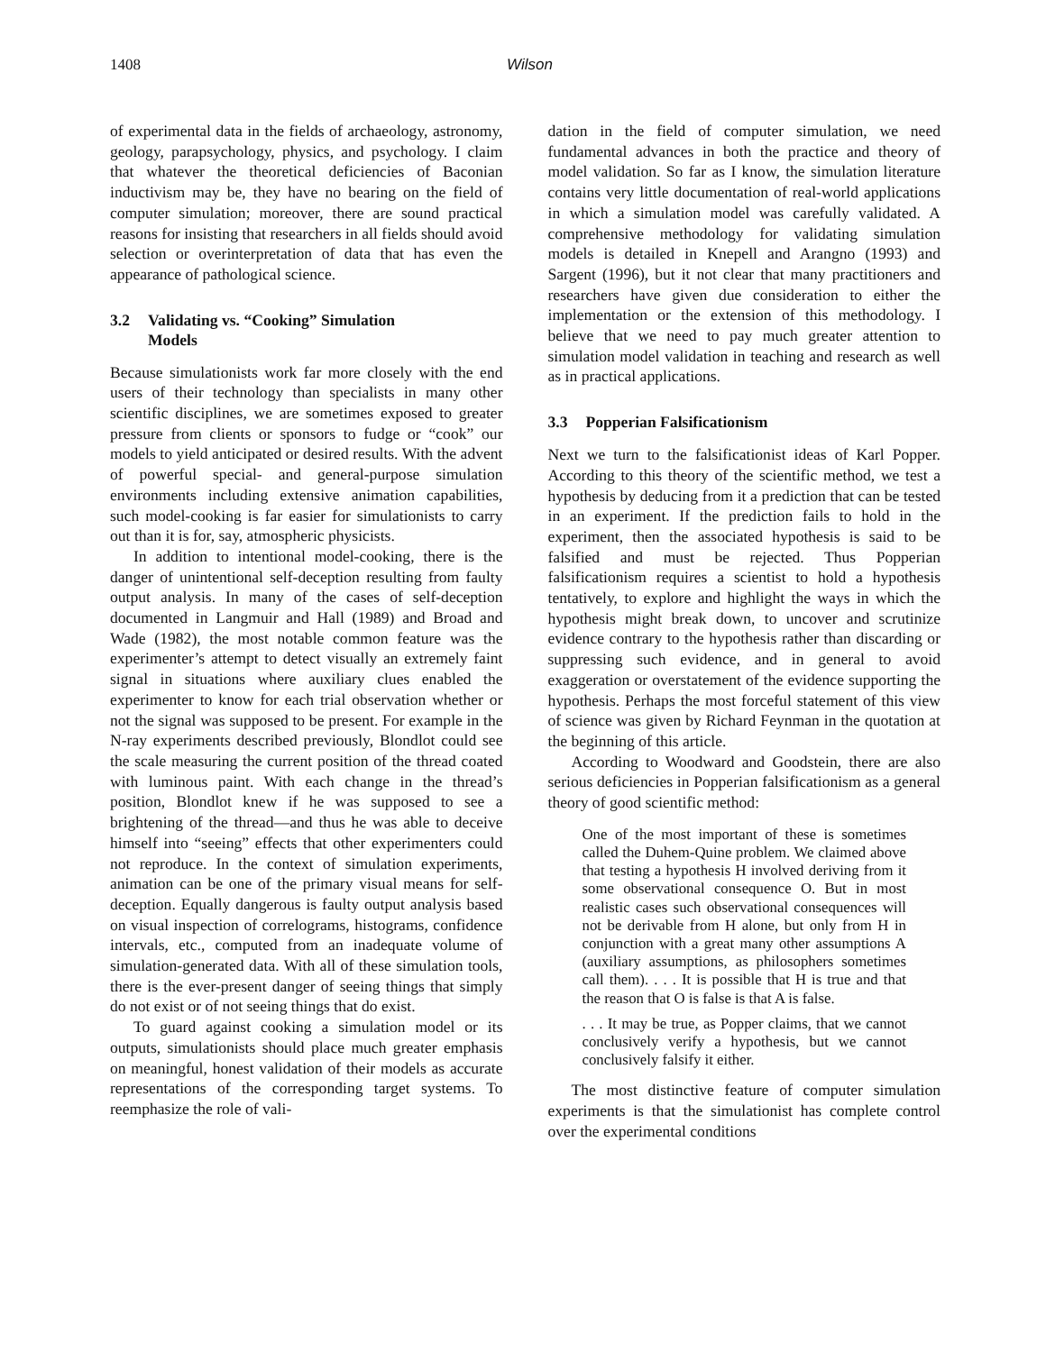1408 Wilson
of experimental data in the fields of archaeology, astronomy, geology, parapsychology, physics, and psychology. I claim that whatever the theoretical deficiencies of Baconian inductivism may be, they have no bearing on the field of computer simulation; moreover, there are sound practical reasons for insisting that researchers in all fields should avoid selection or overinterpretation of data that has even the appearance of pathological science.
3.2 Validating vs. “Cooking” Simulation
Models
Because simulationists work far more closely with the end users of their technology than specialists in many other scientific disciplines, we are sometimes exposed to greater pressure from clients or sponsors to fudge or “cook” our models to yield anticipated or desired results. With the advent of powerful special- and general-purpose simulation environments including extensive animation capabilities, such model-cooking is far easier for simulationists to carry out than it is for, say, atmospheric physicists.
In addition to intentional model-cooking, there is the danger of unintentional self-deception resulting from faulty output analysis. In many of the cases of self-deception documented in Langmuir and Hall (1989) and Broad and Wade (1982), the most notable common feature was the experimenter’s attempt to detect visually an extremely faint signal in situations where auxiliary clues enabled the experimenter to know for each trial observation whether or not the signal was supposed to be present. For example in the N-ray experiments described previously, Blondlot could see the scale measuring the current position of the thread coated with luminous paint. With each change in the thread’s position, Blondlot knew if he was supposed to see a brightening of the thread—and thus he was able to deceive himself into “seeing” effects that other experimenters could not reproduce. In the context of simulation experiments, animation can be one of the primary visual means for self-deception. Equally dangerous is faulty output analysis based on visual inspection of correlograms, histograms, confidence intervals, etc., computed from an inadequate volume of simulation-generated data. With all of these simulation tools, there is the ever-present danger of seeing things that simply do not exist or of not seeing things that do exist.
To guard against cooking a simulation model or its outputs, simulationists should place much greater emphasis on meaningful, honest validation of their models as accurate representations of the corresponding target systems. To reemphasize the role of vali-
dation in the field of computer simulation, we need fundamental advances in both the practice and theory of model validation. So far as I know, the simulation literature contains very little documentation of real-world applications in which a simulation model was carefully validated. A comprehensive methodology for validating simulation models is detailed in Knepell and Arangno (1993) and Sargent (1996), but it not clear that many practitioners and researchers have given due consideration to either the implementation or the extension of this methodology. I believe that we need to pay much greater attention to simulation model validation in teaching and research as well as in practical applications.
3.3 Popperian Falsificationism
Next we turn to the falsificationist ideas of Karl Popper. According to this theory of the scientific method, we test a hypothesis by deducing from it a prediction that can be tested in an experiment. If the prediction fails to hold in the experiment, then the associated hypothesis is said to be falsified and must be rejected. Thus Popperian falsificationism requires a scientist to hold a hypothesis tentatively, to explore and highlight the ways in which the hypothesis might break down, to uncover and scrutinize evidence contrary to the hypothesis rather than discarding or suppressing such evidence, and in general to avoid exaggeration or overstatement of the evidence supporting the hypothesis. Perhaps the most forceful statement of this view of science was given by Richard Feynman in the quotation at the beginning of this article.
According to Woodward and Goodstein, there are also serious deficiencies in Popperian falsificationism as a general theory of good scientific method:
One of the most important of these is sometimes called the Duhem-Quine problem. We claimed above that testing a hypothesis H involved deriving from it some observational consequence O. But in most realistic cases such observational consequences will not be derivable from H alone, but only from H in conjunction with a great many other assumptions A (auxiliary assumptions, as philosophers sometimes call them). . . . It is possible that H is true and that the reason that O is false is that A is false.
. . . It may be true, as Popper claims, that we cannot conclusively verify a hypothesis, but we cannot conclusively falsify it either.
The most distinctive feature of computer simulation experiments is that the simulationist has complete control over the experimental conditions